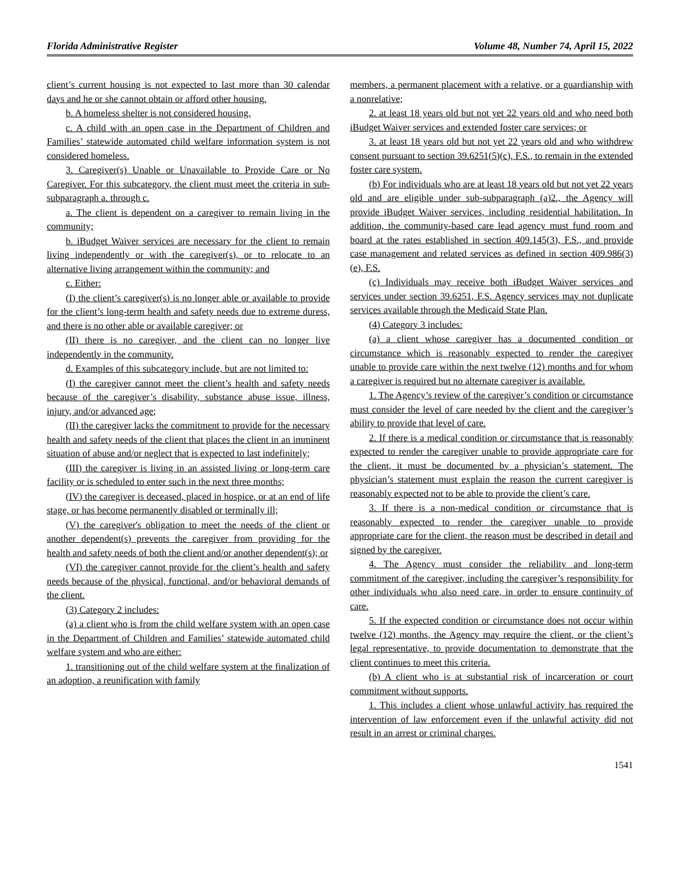Florida Administrative Register Volume 48, Number 74, April 15, 2022
client’s current housing is not expected to last more than 30 calendar days and he or she cannot obtain or afford other housing.
b. A homeless shelter is not considered housing.
c. A child with an open case in the Department of Children and Families’ statewide automated child welfare information system is not considered homeless.
3. Caregiver(s) Unable or Unavailable to Provide Care or No Caregiver. For this subcategory, the client must meet the criteria in sub-subparagraph a. through c.
a. The client is dependent on a caregiver to remain living in the community;
b. iBudget Waiver services are necessary for the client to remain living independently or with the caregiver(s), or to relocate to an alternative living arrangement within the community; and
c. Either:
(I) the client’s caregiver(s) is no longer able or available to provide for the client’s long-term health and safety needs due to extreme duress, and there is no other able or available caregiver; or
(II) there is no caregiver, and the client can no longer live independently in the community.
d. Examples of this subcategory include, but are not limited to:
(I) the caregiver cannot meet the client’s health and safety needs because of the caregiver’s disability, substance abuse issue, illness, injury, and/or advanced age;
(II) the caregiver lacks the commitment to provide for the necessary health and safety needs of the client that places the client in an imminent situation of abuse and/or neglect that is expected to last indefinitely;
(III) the caregiver is living in an assisted living or long-term care facility or is scheduled to enter such in the next three months;
(IV) the caregiver is deceased, placed in hospice, or at an end of life stage, or has become permanently disabled or terminally ill;
(V) the caregiver's obligation to meet the needs of the client or another dependent(s) prevents the caregiver from providing for the health and safety needs of both the client and/or another dependent(s); or
(VI) the caregiver cannot provide for the client’s health and safety needs because of the physical, functional, and/or behavioral demands of the client.
(3) Category 2 includes:
(a) a client who is from the child welfare system with an open case in the Department of Children and Families’ statewide automated child welfare system and who are either:
1. transitioning out of the child welfare system at the finalization of an adoption, a reunification with family
members, a permanent placement with a relative, or a guardianship with a nonrelative;
2. at least 18 years old but not yet 22 years old and who need both iBudget Waiver services and extended foster care services; or
3. at least 18 years old but not yet 22 years old and who withdrew consent pursuant to section 39.6251(5)(c), F.S., to remain in the extended foster care system.
(b) For individuals who are at least 18 years old but not yet 22 years old and are eligible under sub-subparagraph (a)2., the Agency will provide iBudget Waiver services, including residential habilitation. In addition, the community-based care lead agency must fund room and board at the rates established in section 409.145(3), F.S., and provide case management and related services as defined in section 409.986(3)(e), F.S.
(c) Individuals may receive both iBudget Waiver services and services under section 39.6251, F.S. Agency services may not duplicate services available through the Medicaid State Plan.
(4) Category 3 includes:
(a) a client whose caregiver has a documented condition or circumstance which is reasonably expected to render the caregiver unable to provide care within the next twelve (12) months and for whom a caregiver is required but no alternate caregiver is available.
1. The Agency’s review of the caregiver’s condition or circumstance must consider the level of care needed by the client and the caregiver’s ability to provide that level of care.
2. If there is a medical condition or circumstance that is reasonably expected to render the caregiver unable to provide appropriate care for the client, it must be documented by a physician’s statement. The physician’s statement must explain the reason the current caregiver is reasonably expected not to be able to provide the client’s care.
3. If there is a non-medical condition or circumstance that is reasonably expected to render the caregiver unable to provide appropriate care for the client, the reason must be described in detail and signed by the caregiver.
4. The Agency must consider the reliability and long-term commitment of the caregiver, including the caregiver’s responsibility for other individuals who also need care, in order to ensure continuity of care.
5. If the expected condition or circumstance does not occur within twelve (12) months, the Agency may require the client, or the client’s legal representative, to provide documentation to demonstrate that the client continues to meet this criteria.
(b) A client who is at substantial risk of incarceration or court commitment without supports.
1. This includes a client whose unlawful activity has required the intervention of law enforcement even if the unlawful activity did not result in an arrest or criminal charges.
1541